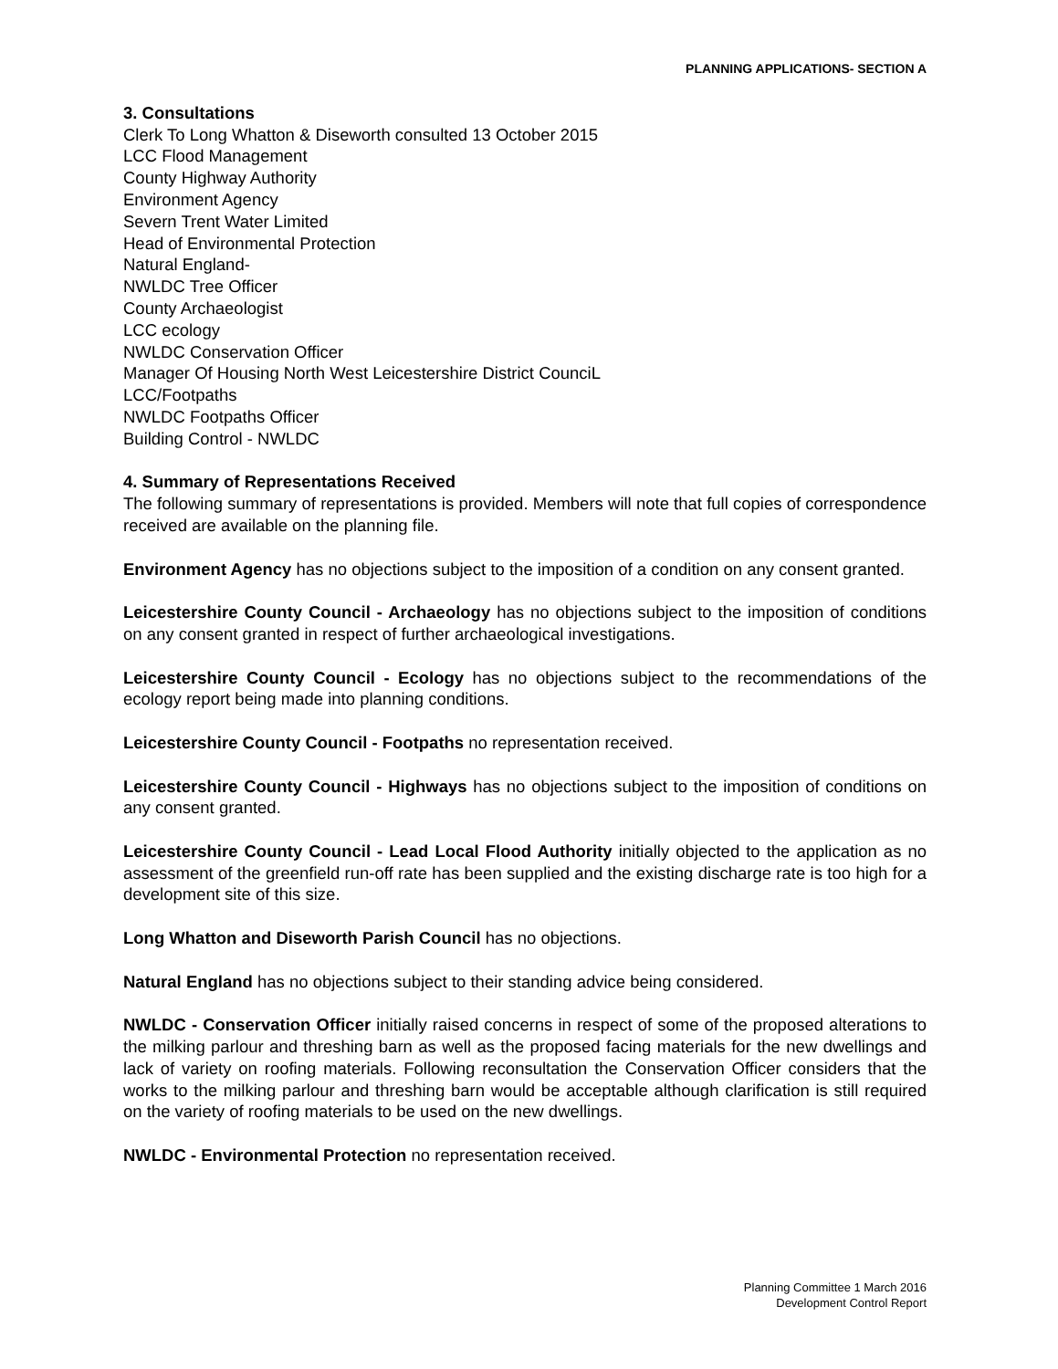PLANNING APPLICATIONS- SECTION A
3. Consultations
Clerk To Long Whatton & Diseworth consulted 13 October 2015
LCC Flood Management
County Highway Authority
Environment Agency
Severn Trent Water Limited
Head of Environmental Protection
Natural England-
NWLDC Tree Officer
County Archaeologist
LCC ecology
NWLDC Conservation Officer
Manager Of Housing North West Leicestershire District CounciL
LCC/Footpaths
NWLDC Footpaths Officer
Building Control - NWLDC
4. Summary of Representations Received
The following summary of representations is provided. Members will note that full copies of correspondence received are available on the planning file.
Environment Agency has no objections subject to the imposition of a condition on any consent granted.
Leicestershire County Council - Archaeology has no objections subject to the imposition of conditions on any consent granted in respect of further archaeological investigations.
Leicestershire County Council - Ecology has no objections subject to the recommendations of the ecology report being made into planning conditions.
Leicestershire County Council - Footpaths no representation received.
Leicestershire County Council - Highways has no objections subject to the imposition of conditions on any consent granted.
Leicestershire County Council - Lead Local Flood Authority initially objected to the application as no assessment of the greenfield run-off rate has been supplied and the existing discharge rate is too high for a development site of this size.
Long Whatton and Diseworth Parish Council has no objections.
Natural England has no objections subject to their standing advice being considered.
NWLDC - Conservation Officer initially raised concerns in respect of some of the proposed alterations to the milking parlour and threshing barn as well as the proposed facing materials for the new dwellings and lack of variety on roofing materials. Following reconsultation the Conservation Officer considers that the works to the milking parlour and threshing barn would be acceptable although clarification is still required on the variety of roofing materials to be used on the new dwellings.
NWLDC - Environmental Protection no representation received.
Planning Committee 1 March 2016
Development Control Report